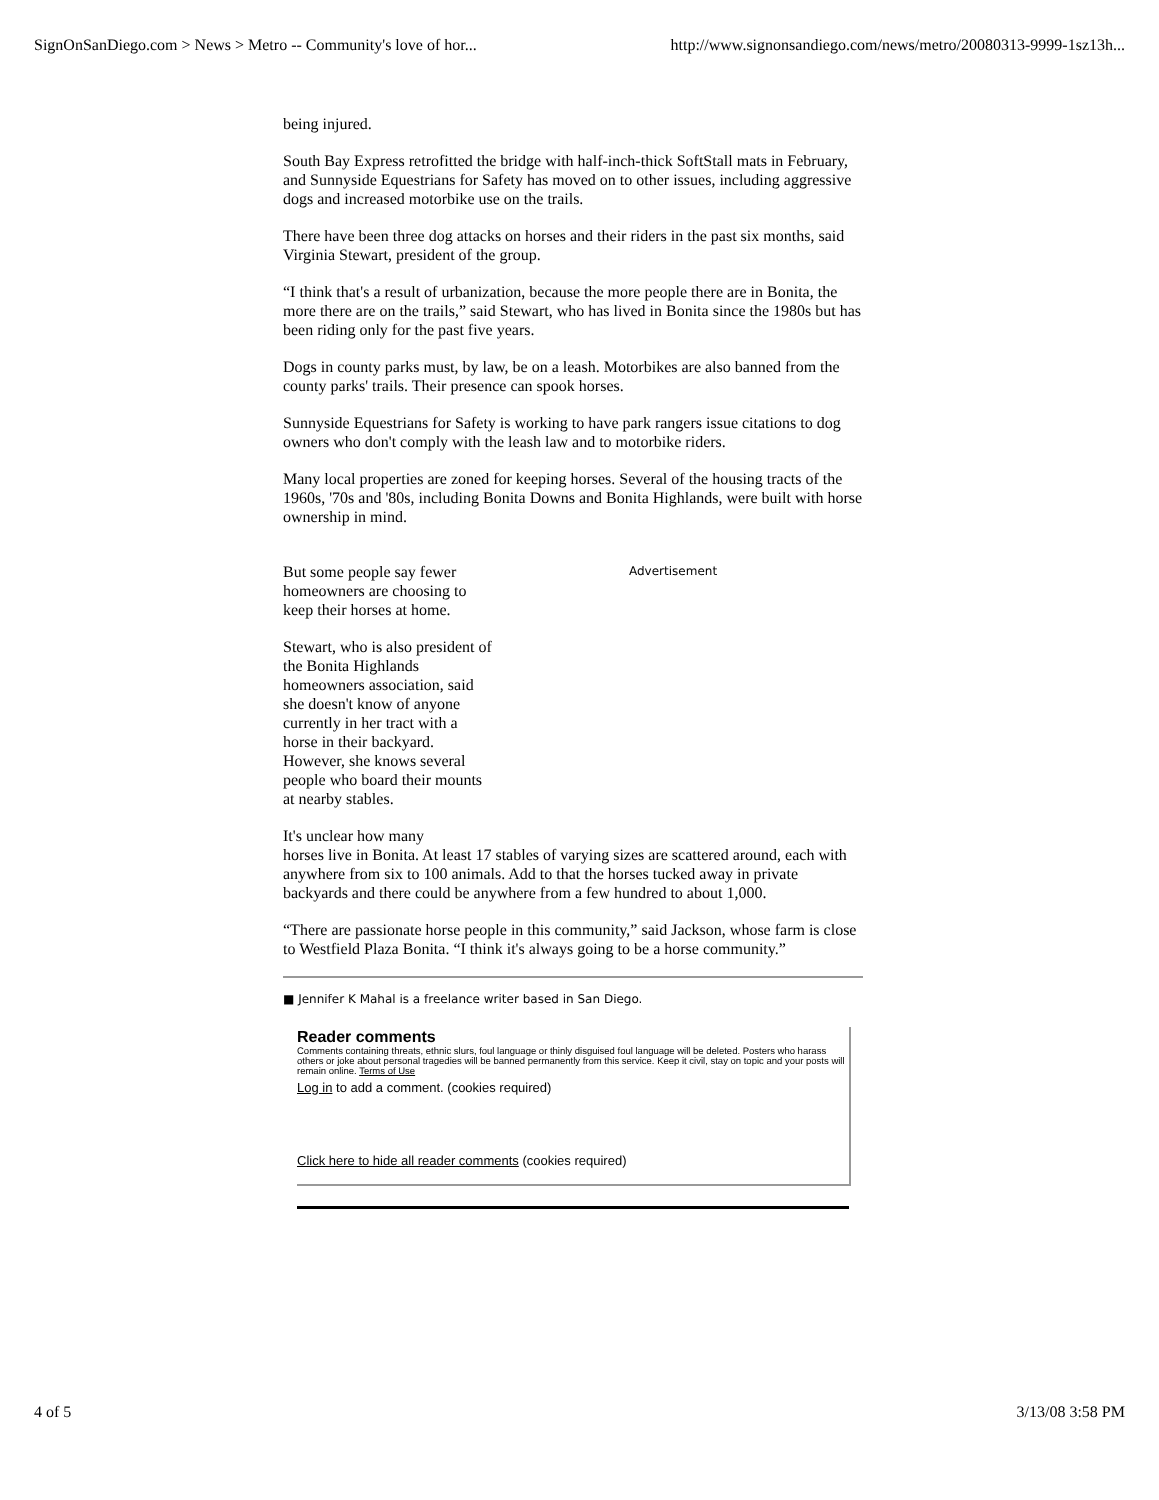SignOnSanDiego.com > News > Metro -- Community's love of hor... http://www.signonsandiego.com/news/metro/20080313-9999-1sz13h...
being injured.
South Bay Express retrofitted the bridge with half-inch-thick SoftStall mats in February, and Sunnyside Equestrians for Safety has moved on to other issues, including aggressive dogs and increased motorbike use on the trails.
There have been three dog attacks on horses and their riders in the past six months, said Virginia Stewart, president of the group.
“I think that's a result of urbanization, because the more people there are in Bonita, the more there are on the trails,” said Stewart, who has lived in Bonita since the 1980s but has been riding only for the past five years.
Dogs in county parks must, by law, be on a leash. Motorbikes are also banned from the county parks' trails. Their presence can spook horses.
Sunnyside Equestrians for Safety is working to have park rangers issue citations to dog owners who don't comply with the leash law and to motorbike riders.
Many local properties are zoned for keeping horses. Several of the housing tracts of the 1960s, '70s and '80s, including Bonita Downs and Bonita Highlands, were built with horse ownership in mind.
But some people say fewer homeowners are choosing to keep their horses at home.
Stewart, who is also president of the Bonita Highlands homeowners association, said she doesn't know of anyone currently in her tract with a horse in their backyard. However, she knows several people who board their mounts at nearby stables.
Advertisement
It's unclear how many
horses live in Bonita. At least 17 stables of varying sizes are scattered around, each with anywhere from six to 100 animals. Add to that the horses tucked away in private backyards and there could be anywhere from a few hundred to about 1,000.
“There are passionate horse people in this community,” said Jackson, whose farm is close to Westfield Plaza Bonita. “I think it's always going to be a horse community.”
■ Jennifer K Mahal is a freelance writer based in San Diego.
Reader comments
Comments containing threats, ethnic slurs, foul language or thinly disguised foul language will be deleted. Posters who harass others or joke about personal tragedies will be banned permanently from this service. Keep it civil, stay on topic and your posts will remain online. Terms of Use
Log in to add a comment. (cookies required)
Click here to hide all reader comments (cookies required)
4 of 5 3/13/08 3:58 PM